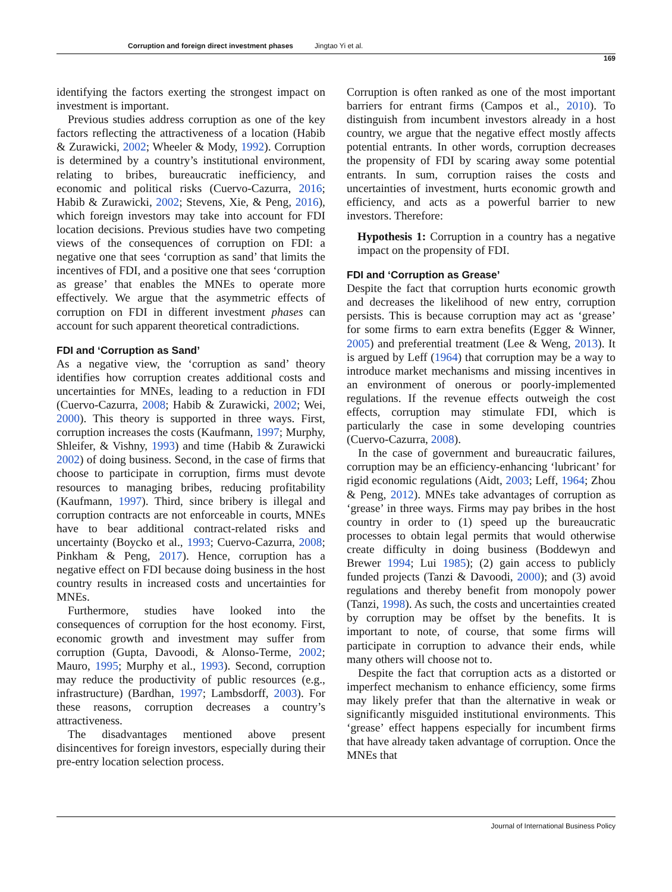Corruption and foreign direct investment phases Jingtao Yi et al.
169
identifying the factors exerting the strongest impact on investment is important.
Previous studies address corruption as one of the key factors reflecting the attractiveness of a location (Habib & Zurawicki, 2002; Wheeler & Mody, 1992). Corruption is determined by a country’s institutional environment, relating to bribes, bureaucratic inefficiency, and economic and political risks (Cuervo-Cazurra, 2016; Habib & Zurawicki, 2002; Stevens, Xie, & Peng, 2016), which foreign investors may take into account for FDI location decisions. Previous studies have two competing views of the consequences of corruption on FDI: a negative one that sees ‘corruption as sand’ that limits the incentives of FDI, and a positive one that sees ‘corruption as grease’ that enables the MNEs to operate more effectively. We argue that the asymmetric effects of corruption on FDI in different investment phases can account for such apparent theoretical contradictions.
FDI and ‘Corruption as Sand’
As a negative view, the ‘corruption as sand’ theory identifies how corruption creates additional costs and uncertainties for MNEs, leading to a reduction in FDI (Cuervo-Cazurra, 2008; Habib & Zurawicki, 2002; Wei, 2000). This theory is supported in three ways. First, corruption increases the costs (Kaufmann, 1997; Murphy, Shleifer, & Vishny, 1993) and time (Habib & Zurawicki 2002) of doing business. Second, in the case of firms that choose to participate in corruption, firms must devote resources to managing bribes, reducing profitability (Kaufmann, 1997). Third, since bribery is illegal and corruption contracts are not enforceable in courts, MNEs have to bear additional contract-related risks and uncertainty (Boycko et al., 1993; Cuervo-Cazurra, 2008; Pinkham & Peng, 2017). Hence, corruption has a negative effect on FDI because doing business in the host country results in increased costs and uncertainties for MNEs.
Furthermore, studies have looked into the consequences of corruption for the host economy. First, economic growth and investment may suffer from corruption (Gupta, Davoodi, & Alonso-Terme, 2002; Mauro, 1995; Murphy et al., 1993). Second, corruption may reduce the productivity of public resources (e.g., infrastructure) (Bardhan, 1997; Lambsdorff, 2003). For these reasons, corruption decreases a country’s attractiveness.
The disadvantages mentioned above present disincentives for foreign investors, especially during their pre-entry location selection process.
Corruption is often ranked as one of the most important barriers for entrant firms (Campos et al., 2010). To distinguish from incumbent investors already in a host country, we argue that the negative effect mostly affects potential entrants. In other words, corruption decreases the propensity of FDI by scaring away some potential entrants. In sum, corruption raises the costs and uncertainties of investment, hurts economic growth and efficiency, and acts as a powerful barrier to new investors. Therefore:
Hypothesis 1: Corruption in a country has a negative impact on the propensity of FDI.
FDI and ‘Corruption as Grease’
Despite the fact that corruption hurts economic growth and decreases the likelihood of new entry, corruption persists. This is because corruption may act as ‘grease’ for some firms to earn extra benefits (Egger & Winner, 2005) and preferential treatment (Lee & Weng, 2013). It is argued by Leff (1964) that corruption may be a way to introduce market mechanisms and missing incentives in an environment of onerous or poorly-implemented regulations. If the revenue effects outweigh the cost effects, corruption may stimulate FDI, which is particularly the case in some developing countries (Cuervo-Cazurra, 2008).
In the case of government and bureaucratic failures, corruption may be an efficiency-enhancing ‘lubricant’ for rigid economic regulations (Aidt, 2003; Leff, 1964; Zhou & Peng, 2012). MNEs take advantages of corruption as ‘grease’ in three ways. Firms may pay bribes in the host country in order to (1) speed up the bureaucratic processes to obtain legal permits that would otherwise create difficulty in doing business (Boddewyn and Brewer 1994; Lui 1985); (2) gain access to publicly funded projects (Tanzi & Davoodi, 2000); and (3) avoid regulations and thereby benefit from monopoly power (Tanzi, 1998). As such, the costs and uncertainties created by corruption may be offset by the benefits. It is important to note, of course, that some firms will participate in corruption to advance their ends, while many others will choose not to.
Despite the fact that corruption acts as a distorted or imperfect mechanism to enhance efficiency, some firms may likely prefer that than the alternative in weak or significantly misguided institutional environments. This ‘grease’ effect happens especially for incumbent firms that have already taken advantage of corruption. Once the MNEs that
Journal of International Business Policy